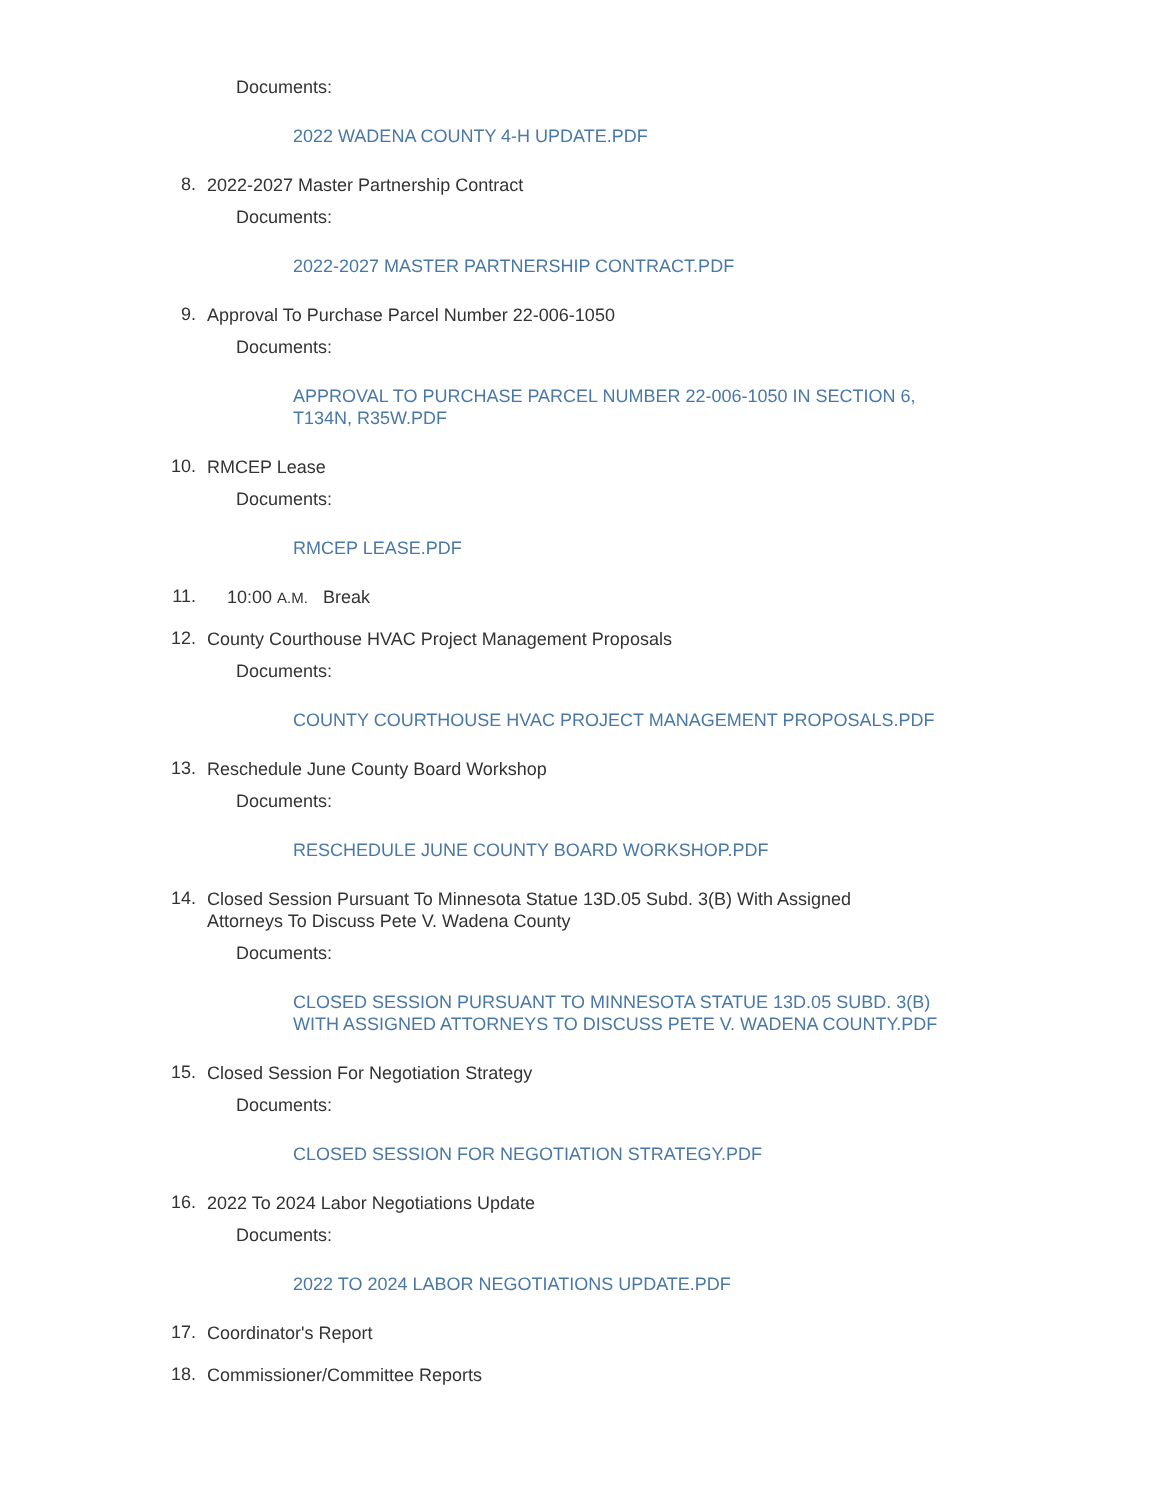Documents:
2022 WADENA COUNTY 4-H UPDATE.PDF
8.
2022-2027 Master Partnership Contract
Documents:
2022-2027 MASTER PARTNERSHIP CONTRACT.PDF
9.
Approval To Purchase Parcel Number 22-006-1050
Documents:
APPROVAL TO PURCHASE PARCEL NUMBER 22-006-1050 IN SECTION 6, T134N, R35W.PDF
10.
RMCEP Lease
Documents:
RMCEP LEASE.PDF
11.
10:00 A.M. Break
12.
County Courthouse HVAC Project Management Proposals
Documents:
COUNTY COURTHOUSE HVAC PROJECT MANAGEMENT PROPOSALS.PDF
13.
Reschedule June County Board Workshop
Documents:
RESCHEDULE JUNE COUNTY BOARD WORKSHOP.PDF
14.
Closed Session Pursuant To Minnesota Statue 13D.05 Subd. 3(B) With Assigned Attorneys To Discuss Pete V. Wadena County
Documents:
CLOSED SESSION PURSUANT TO MINNESOTA STATUE 13D.05 SUBD. 3(B) WITH ASSIGNED ATTORNEYS TO DISCUSS PETE V. WADENA COUNTY.PDF
15.
Closed Session For Negotiation Strategy
Documents:
CLOSED SESSION FOR NEGOTIATION STRATEGY.PDF
16.
2022 To 2024 Labor Negotiations Update
Documents:
2022 TO 2024 LABOR NEGOTIATIONS UPDATE.PDF
17.
Coordinator's Report
18.
Commissioner/Committee Reports